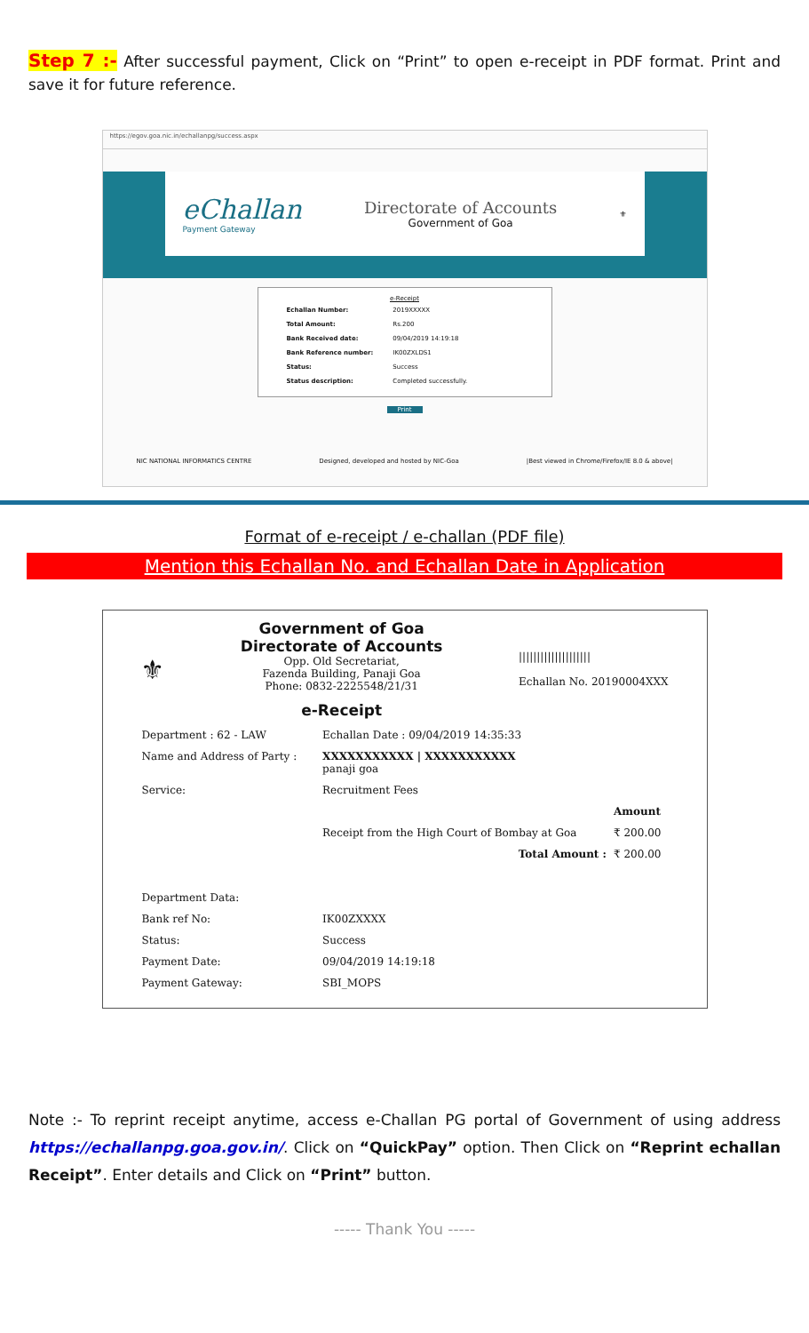Step 7 :- After successful payment, Click on “Print” to open e-receipt in PDF format. Print and save it for future reference.
https://egov.goa.nic.in/echallanpg/success.aspx
eChallan
Payment Gateway
Directorate of Accounts
Government of Goa
⚜
e-Receipt
| Echallan Number: | 2019XXXXX |
| Total Amount: | Rs.200 |
| Bank Received date: | 09/04/2019 14:19:18 |
| Bank Reference number: | IK00ZXLDS1 |
| Status: | Success |
| Status description: | Completed successfully. |
Print
NIC NATIONAL INFORMATICS CENTRE Designed, developed and hosted by NIC-Goa |Best viewed in Chrome/Firefox/IE 8.0 & above|
Format of e-receipt / e-challan (PDF file)
Mention this Echallan No. and Echallan Date in Application
⚜
Government of Goa
Directorate of Accounts
Opp. Old Secretariat,
Fazenda Building, Panaji Goa
Phone: 0832-2225548/21/31
e-Receipt
||||||||||||||||||||
Echallan No. 20190004XXX
| Department : 62 - LAW | Echallan Date : 09/04/2019 14:35:33 | |
| Name and Address of Party : | XXXXXXXXXXX / XXXXXXXXXXX panaji goa | |
| Service: | Recruitment Fees | |
| | | Amount |
| | Receipt from the High Court of Bombay at Goa | ₹ 200.00 |
| | Total Amount : | ₹ 200.00 |
| Department Data: | | |
| Bank ref No: | IK00ZXXXX | |
| Status: | Success | |
| Payment Date: | 09/04/2019 14:19:18 | |
| Payment Gateway: | SBI_MOPS | |
Note :- To reprint receipt anytime, access e-Challan PG portal of Government of using address https://echallanpg.goa.gov.in/. Click on “QuickPay” option. Then Click on “Reprint echallan Receipt”. Enter details and Click on “Print” button.
----- Thank You -----